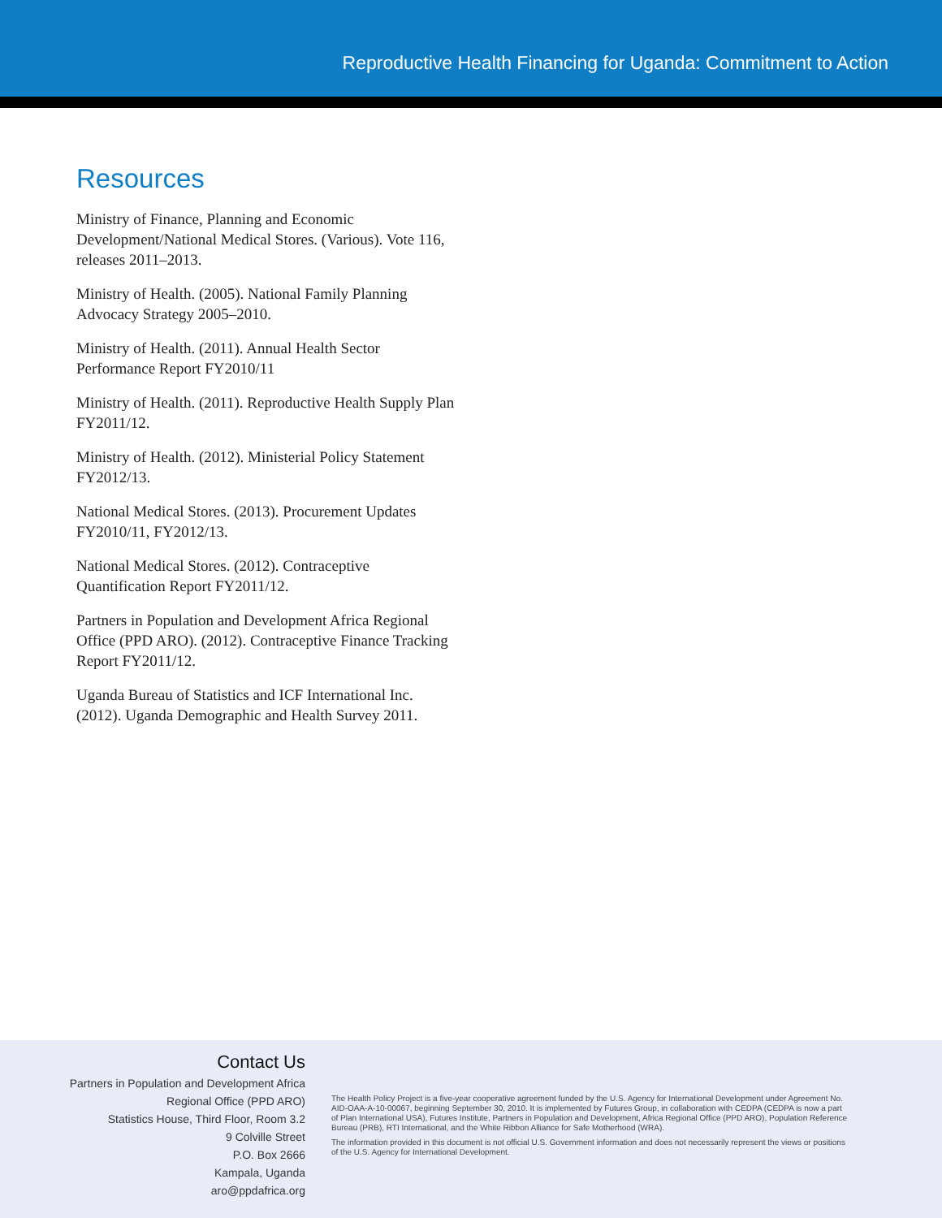Reproductive Health Financing for Uganda: Commitment to Action
Resources
Ministry of Finance, Planning and Economic Development/National Medical Stores. (Various). Vote 116, releases 2011–2013.
Ministry of Health. (2005). National Family Planning Advocacy Strategy 2005–2010.
Ministry of Health. (2011). Annual Health Sector Performance Report FY2010/11
Ministry of Health. (2011). Reproductive Health Supply Plan FY2011/12.
Ministry of Health. (2012). Ministerial Policy Statement FY2012/13.
National Medical Stores. (2013). Procurement Updates FY2010/11, FY2012/13.
National Medical Stores. (2012). Contraceptive Quantification Report FY2011/12.
Partners in Population and Development Africa Regional Office (PPD ARO). (2012). Contraceptive Finance Tracking Report FY2011/12.
Uganda Bureau of Statistics and ICF International Inc. (2012). Uganda Demographic and Health Survey 2011.
Contact Us
Partners in Population and Development Africa
Regional Office (PPD ARO)
Statistics House, Third Floor, Room 3.2
9 Colville Street
P.O. Box 2666
Kampala, Uganda
aro@ppdafrica.org
The Health Policy Project is a five-year cooperative agreement funded by the U.S. Agency for International Development under Agreement No. AID-OAA-A-10-00067, beginning September 30, 2010. It is implemented by Futures Group, in collaboration with CEDPA (CEDPA is now a part of Plan International USA), Futures Institute, Partners in Population and Development, Africa Regional Office (PPD ARO), Population Reference Bureau (PRB), RTI International, and the White Ribbon Alliance for Safe Motherhood (WRA).
The information provided in this document is not official U.S. Government information and does not necessarily represent the views or positions of the U.S. Agency for International Development.